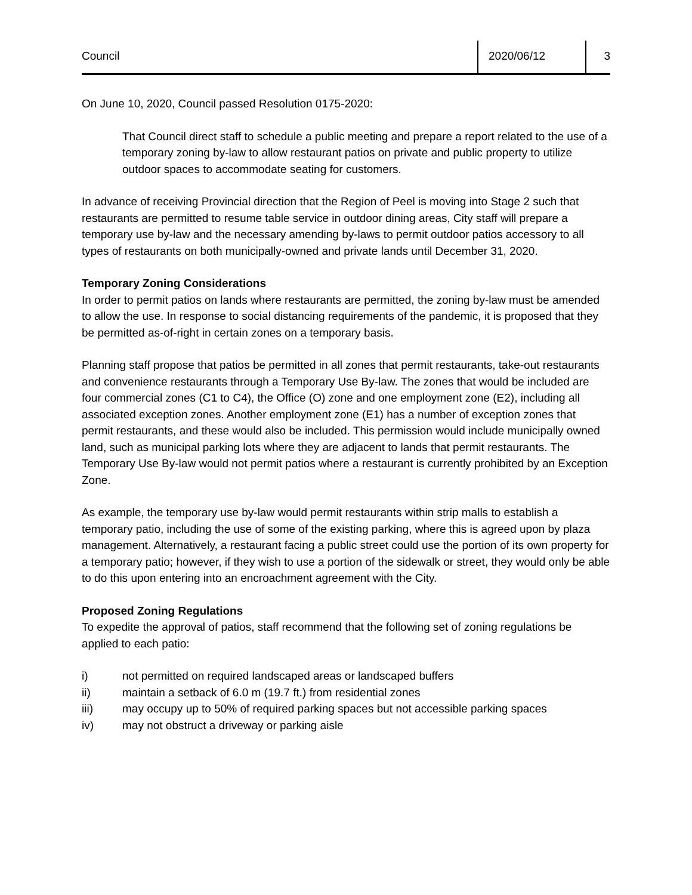Council 2020/06/12 3
On June 10, 2020, Council passed Resolution 0175-2020:
That Council direct staff to schedule a public meeting and prepare a report related to the use of a temporary zoning by-law to allow restaurant patios on private and public property to utilize outdoor spaces to accommodate seating for customers.
In advance of receiving Provincial direction that the Region of Peel is moving into Stage 2 such that restaurants are permitted to resume table service in outdoor dining areas, City staff will prepare a temporary use by-law and the necessary amending by-laws to permit outdoor patios accessory to all types of restaurants on both municipally-owned and private lands until December 31, 2020.
Temporary Zoning Considerations
In order to permit patios on lands where restaurants are permitted, the zoning by-law must be amended to allow the use. In response to social distancing requirements of the pandemic, it is proposed that they be permitted as-of-right in certain zones on a temporary basis.
Planning staff propose that patios be permitted in all zones that permit restaurants, take-out restaurants and convenience restaurants through a Temporary Use By-law. The zones that would be included are four commercial zones (C1 to C4), the Office (O) zone and one employment zone (E2), including all associated exception zones. Another employment zone (E1) has a number of exception zones that permit restaurants, and these would also be included. This permission would include municipally owned land, such as municipal parking lots where they are adjacent to lands that permit restaurants. The Temporary Use By-law would not permit patios where a restaurant is currently prohibited by an Exception Zone.
As example, the temporary use by-law would permit restaurants within strip malls to establish a temporary patio, including the use of some of the existing parking, where this is agreed upon by plaza management. Alternatively, a restaurant facing a public street could use the portion of its own property for a temporary patio; however, if they wish to use a portion of the sidewalk or street, they would only be able to do this upon entering into an encroachment agreement with the City.
Proposed Zoning Regulations
To expedite the approval of patios, staff recommend that the following set of zoning regulations be applied to each patio:
i) not permitted on required landscaped areas or landscaped buffers
ii) maintain a setback of 6.0 m (19.7 ft.) from residential zones
iii) may occupy up to 50% of required parking spaces but not accessible parking spaces
iv) may not obstruct a driveway or parking aisle